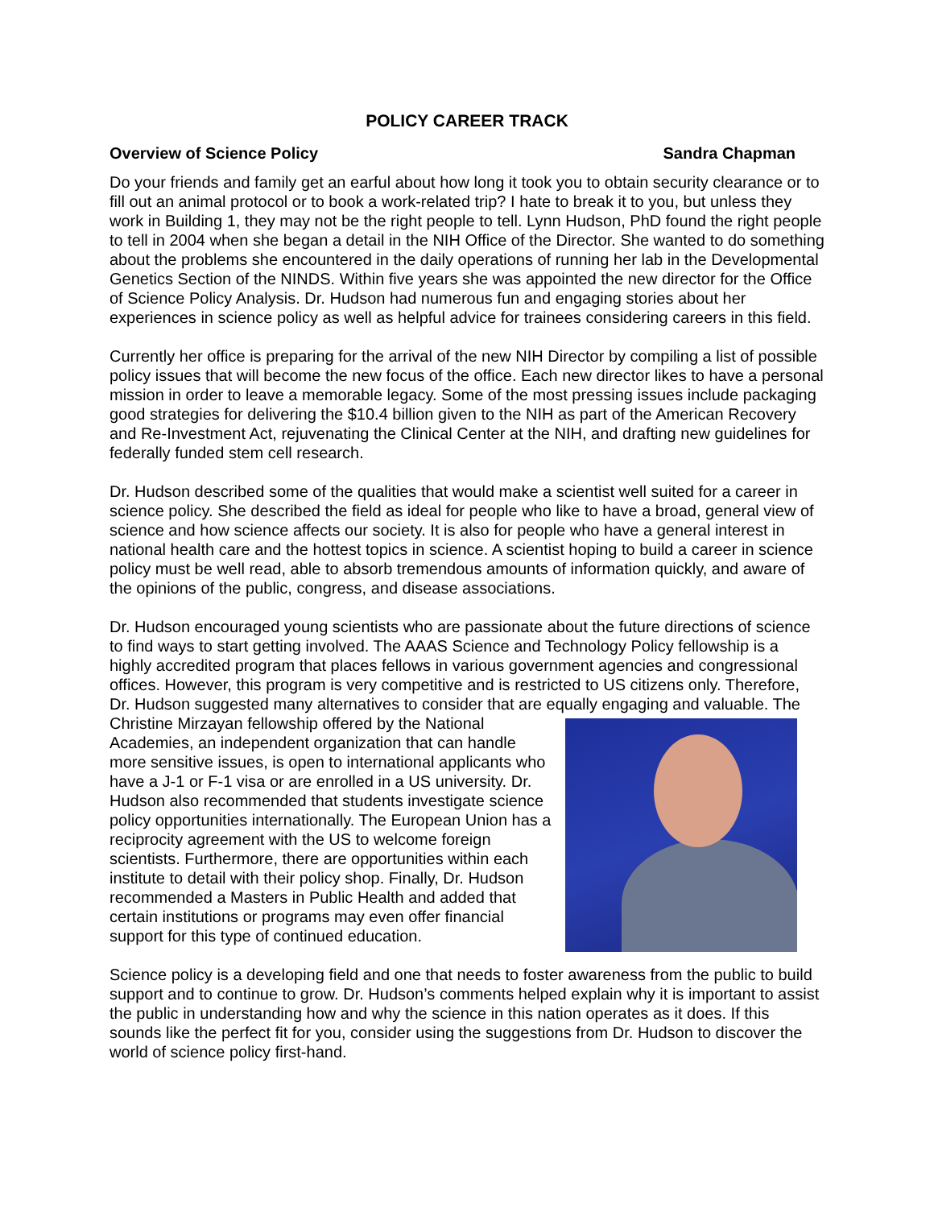POLICY CAREER TRACK
Overview of Science Policy Sandra Chapman
Do your friends and family get an earful about how long it took you to obtain security clearance or to fill out an animal protocol or to book a work-related trip? I hate to break it to you, but unless they work in Building 1, they may not be the right people to tell. Lynn Hudson, PhD found the right people to tell in 2004 when she began a detail in the NIH Office of the Director. She wanted to do something about the problems she encountered in the daily operations of running her lab in the Developmental Genetics Section of the NINDS. Within five years she was appointed the new director for the Office of Science Policy Analysis. Dr. Hudson had numerous fun and engaging stories about her experiences in science policy as well as helpful advice for trainees considering careers in this field.
Currently her office is preparing for the arrival of the new NIH Director by compiling a list of possible policy issues that will become the new focus of the office. Each new director likes to have a personal mission in order to leave a memorable legacy. Some of the most pressing issues include packaging good strategies for delivering the $10.4 billion given to the NIH as part of the American Recovery and Re-Investment Act, rejuvenating the Clinical Center at the NIH, and drafting new guidelines for federally funded stem cell research.
Dr. Hudson described some of the qualities that would make a scientist well suited for a career in science policy. She described the field as ideal for people who like to have a broad, general view of science and how science affects our society. It is also for people who have a general interest in national health care and the hottest topics in science. A scientist hoping to build a career in science policy must be well read, able to absorb tremendous amounts of information quickly, and aware of the opinions of the public, congress, and disease associations.
Dr. Hudson encouraged young scientists who are passionate about the future directions of science to find ways to start getting involved. The AAAS Science and Technology Policy fellowship is a highly accredited program that places fellows in various government agencies and congressional offices. However, this program is very competitive and is restricted to US citizens only. Therefore, Dr. Hudson suggested many alternatives to consider that are equally engaging and valuable. The Christine Mirzayan fellowship offered by the National Academies, an independent organization that can handle more sensitive issues, is open to international applicants who have a J-1 or F-1 visa or are enrolled in a US university. Dr. Hudson also recommended that students investigate science policy opportunities internationally. The European Union has a reciprocity agreement with the US to welcome foreign scientists. Furthermore, there are opportunities within each institute to detail with their policy shop. Finally, Dr. Hudson recommended a Masters in Public Health and added that certain institutions or programs may even offer financial support for this type of continued education.
Science policy is a developing field and one that needs to foster awareness from the public to build support and to continue to grow. Dr. Hudson’s comments helped explain why it is important to assist the public in understanding how and why the science in this nation operates as it does. If this sounds like the perfect fit for you, consider using the suggestions from Dr. Hudson to discover the world of science policy first-hand.